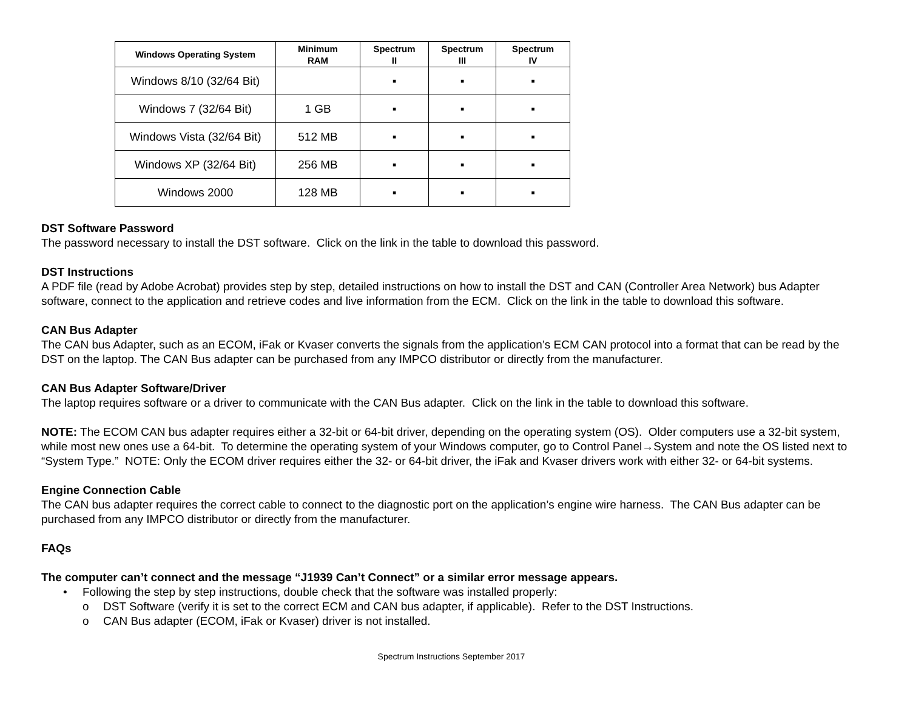| Windows Operating System | Minimum RAM | Spectrum II | Spectrum III | Spectrum IV |
| --- | --- | --- | --- | --- |
| Windows 8/10 (32/64 Bit) | | ▪ | ▪ | ▪ |
| Windows 7 (32/64 Bit) | 1 GB | ▪ | ▪ | ▪ |
| Windows Vista (32/64 Bit) | 512 MB | ▪ | ▪ | ▪ |
| Windows XP (32/64 Bit) | 256 MB | ▪ | ▪ | ▪ |
| Windows 2000 | 128 MB | ▪ | ▪ | ▪ |
DST Software Password
The password necessary to install the DST software. Click on the link in the table to download this password.
DST Instructions
A PDF file (read by Adobe Acrobat) provides step by step, detailed instructions on how to install the DST and CAN (Controller Area Network) bus Adapter software, connect to the application and retrieve codes and live information from the ECM. Click on the link in the table to download this software.
CAN Bus Adapter
The CAN bus Adapter, such as an ECOM, iFak or Kvaser converts the signals from the application’s ECM CAN protocol into a format that can be read by the DST on the laptop. The CAN Bus adapter can be purchased from any IMPCO distributor or directly from the manufacturer.
CAN Bus Adapter Software/Driver
The laptop requires software or a driver to communicate with the CAN Bus adapter. Click on the link in the table to download this software.
NOTE: The ECOM CAN bus adapter requires either a 32-bit or 64-bit driver, depending on the operating system (OS). Older computers use a 32-bit system, while most new ones use a 64-bit. To determine the operating system of your Windows computer, go to Control Panel→System and note the OS listed next to “System Type.” NOTE: Only the ECOM driver requires either the 32- or 64-bit driver, the iFak and Kvaser drivers work with either 32- or 64-bit systems.
Engine Connection Cable
The CAN bus adapter requires the correct cable to connect to the diagnostic port on the application’s engine wire harness. The CAN Bus adapter can be purchased from any IMPCO distributor or directly from the manufacturer.
FAQs
The computer can’t connect and the message “J1939 Can’t Connect” or a similar error message appears.
• Following the step by step instructions, double check that the software was installed properly:
o DST Software (verify it is set to the correct ECM and CAN bus adapter, if applicable). Refer to the DST Instructions.
o CAN Bus adapter (ECOM, iFak or Kvaser) driver is not installed.
Spectrum Instructions September 2017